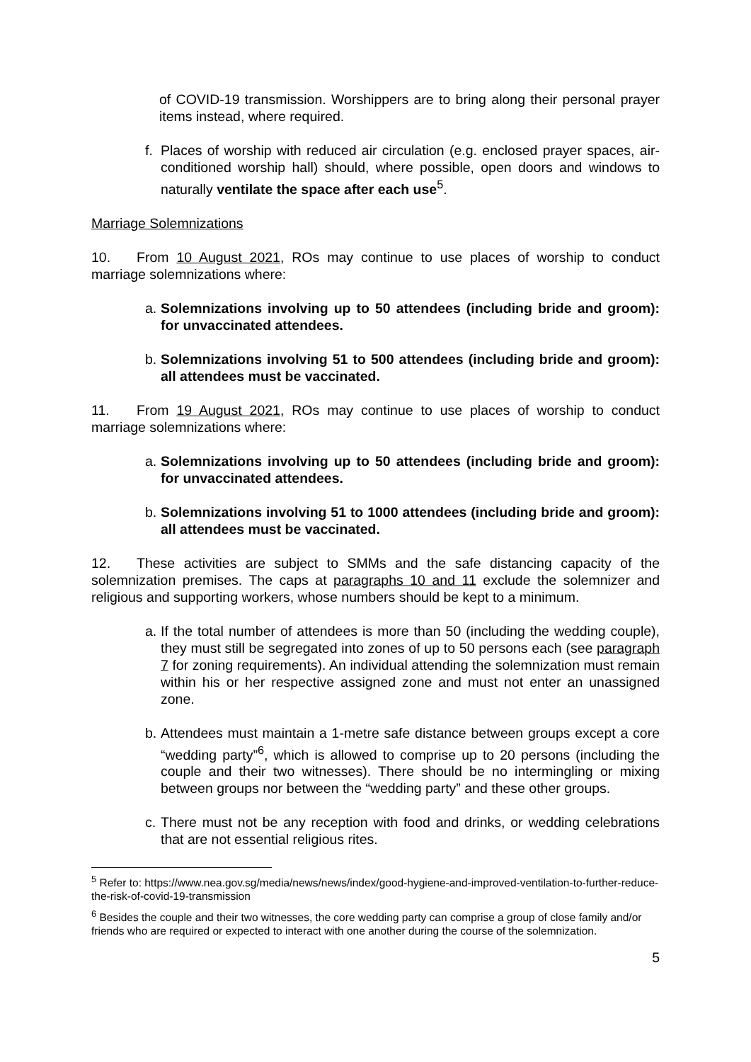of COVID-19 transmission. Worshippers are to bring along their personal prayer items instead, where required.
f. Places of worship with reduced air circulation (e.g. enclosed prayer spaces, air-conditioned worship hall) should, where possible, open doors and windows to naturally ventilate the space after each use<sup>5</sup>.
Marriage Solemnizations
10. From 10 August 2021, ROs may continue to use places of worship to conduct marriage solemnizations where:
a. Solemnizations involving up to 50 attendees (including bride and groom): for unvaccinated attendees.
b. Solemnizations involving 51 to 500 attendees (including bride and groom): all attendees must be vaccinated.
11. From 19 August 2021, ROs may continue to use places of worship to conduct marriage solemnizations where:
a. Solemnizations involving up to 50 attendees (including bride and groom): for unvaccinated attendees.
b. Solemnizations involving 51 to 1000 attendees (including bride and groom): all attendees must be vaccinated.
12. These activities are subject to SMMs and the safe distancing capacity of the solemnization premises. The caps at paragraphs 10 and 11 exclude the solemnizer and religious and supporting workers, whose numbers should be kept to a minimum.
a. If the total number of attendees is more than 50 (including the wedding couple), they must still be segregated into zones of up to 50 persons each (see paragraph 7 for zoning requirements). An individual attending the solemnization must remain within his or her respective assigned zone and must not enter an unassigned zone.
b. Attendees must maintain a 1-metre safe distance between groups except a core “wedding party”<sup>6</sup>, which is allowed to comprise up to 20 persons (including the couple and their two witnesses). There should be no intermingling or mixing between groups nor between the “wedding party” and these other groups.
c. There must not be any reception with food and drinks, or wedding celebrations that are not essential religious rites.
<sup>5</sup> Refer to: https://www.nea.gov.sg/media/news/news/index/good-hygiene-and-improved-ventilation-to-further-reduce-the-risk-of-covid-19-transmission
<sup>6</sup> Besides the couple and their two witnesses, the core wedding party can comprise a group of close family and/or friends who are required or expected to interact with one another during the course of the solemnization.
5